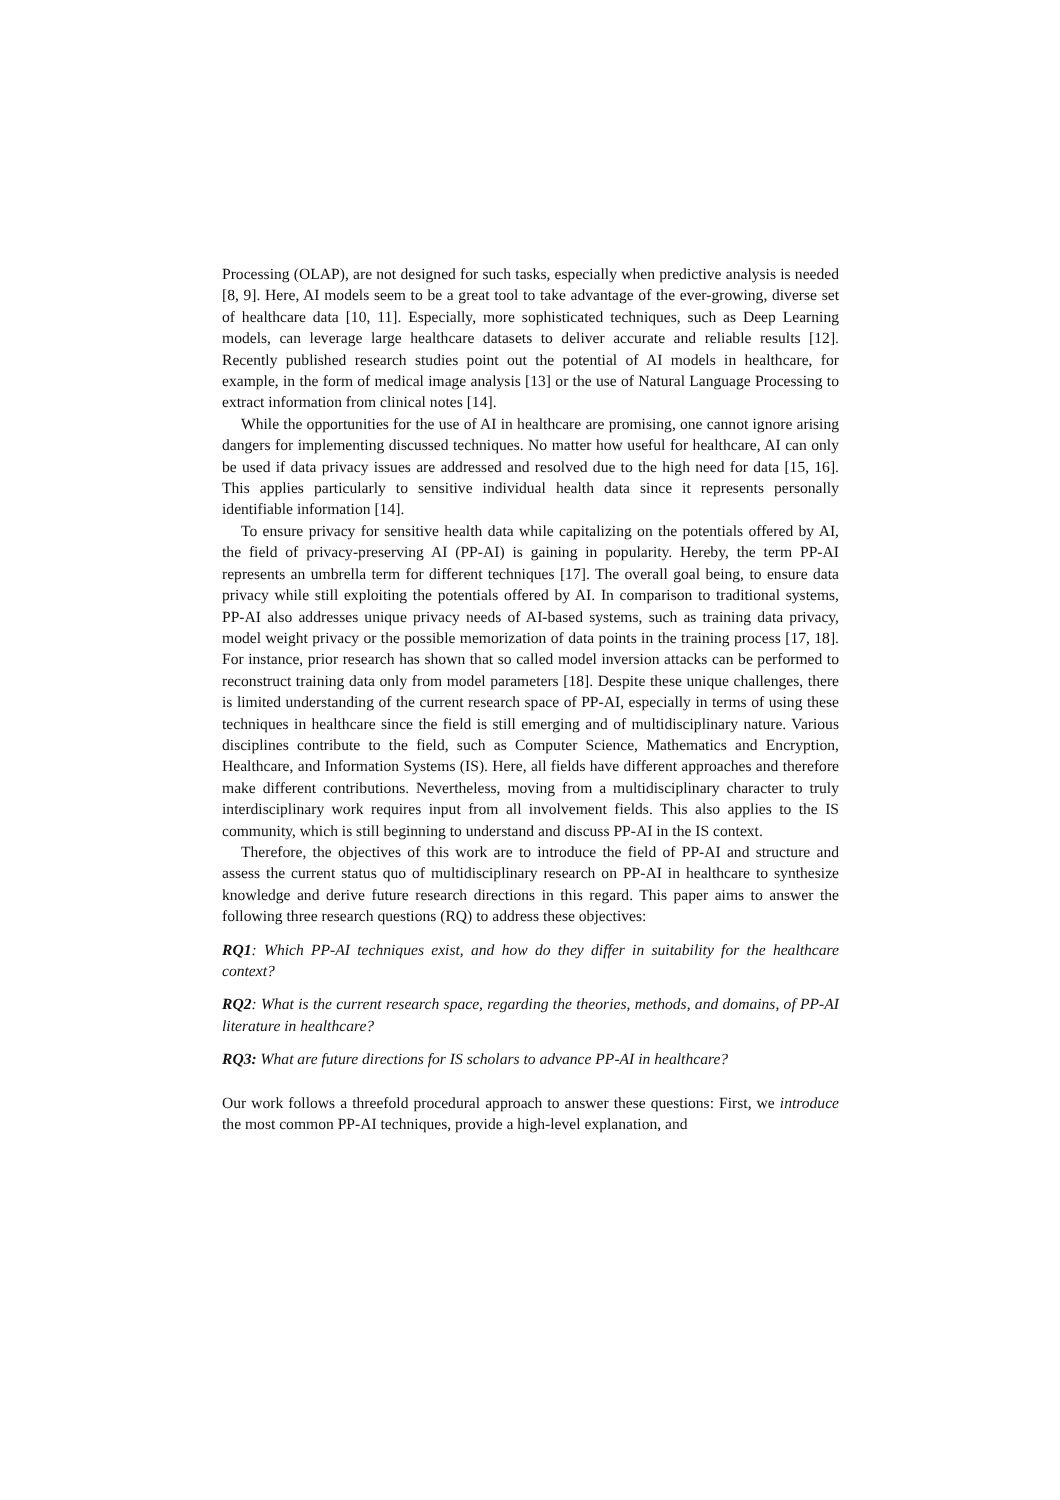Processing (OLAP), are not designed for such tasks, especially when predictive analysis is needed [8, 9]. Here, AI models seem to be a great tool to take advantage of the ever-growing, diverse set of healthcare data [10, 11]. Especially, more sophisticated techniques, such as Deep Learning models, can leverage large healthcare datasets to deliver accurate and reliable results [12]. Recently published research studies point out the potential of AI models in healthcare, for example, in the form of medical image analysis [13] or the use of Natural Language Processing to extract information from clinical notes [14].
While the opportunities for the use of AI in healthcare are promising, one cannot ignore arising dangers for implementing discussed techniques. No matter how useful for healthcare, AI can only be used if data privacy issues are addressed and resolved due to the high need for data [15, 16]. This applies particularly to sensitive individual health data since it represents personally identifiable information [14].
To ensure privacy for sensitive health data while capitalizing on the potentials offered by AI, the field of privacy-preserving AI (PP-AI) is gaining in popularity. Hereby, the term PP-AI represents an umbrella term for different techniques [17]. The overall goal being, to ensure data privacy while still exploiting the potentials offered by AI. In comparison to traditional systems, PP-AI also addresses unique privacy needs of AI-based systems, such as training data privacy, model weight privacy or the possible memorization of data points in the training process [17, 18]. For instance, prior research has shown that so called model inversion attacks can be performed to reconstruct training data only from model parameters [18]. Despite these unique challenges, there is limited understanding of the current research space of PP-AI, especially in terms of using these techniques in healthcare since the field is still emerging and of multidisciplinary nature. Various disciplines contribute to the field, such as Computer Science, Mathematics and Encryption, Healthcare, and Information Systems (IS). Here, all fields have different approaches and therefore make different contributions. Nevertheless, moving from a multidisciplinary character to truly interdisciplinary work requires input from all involvement fields. This also applies to the IS community, which is still beginning to understand and discuss PP-AI in the IS context.
Therefore, the objectives of this work are to introduce the field of PP-AI and structure and assess the current status quo of multidisciplinary research on PP-AI in healthcare to synthesize knowledge and derive future research directions in this regard. This paper aims to answer the following three research questions (RQ) to address these objectives:
RQ1: Which PP-AI techniques exist, and how do they differ in suitability for the healthcare context?
RQ2: What is the current research space, regarding the theories, methods, and domains, of PP-AI literature in healthcare?
RQ3: What are future directions for IS scholars to advance PP-AI in healthcare?
Our work follows a threefold procedural approach to answer these questions: First, we introduce the most common PP-AI techniques, provide a high-level explanation, and